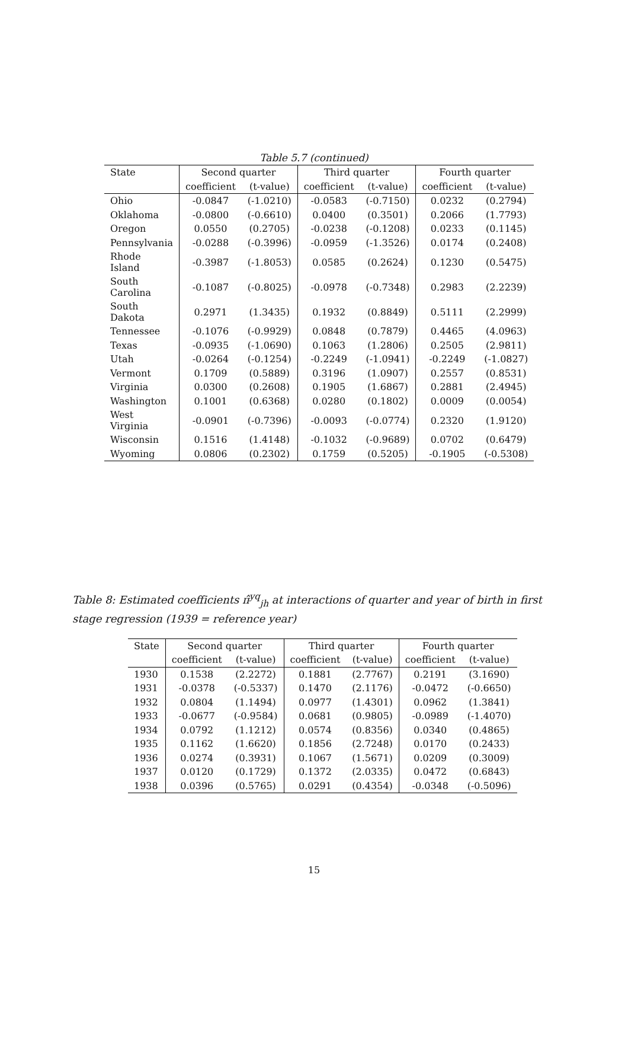Table 5.7 (continued)
| State | Second quarter | | Third quarter | | Fourth quarter | |
| --- | --- | --- | --- | --- | --- | --- |
| | coefficient | (t-value) | coefficient | (t-value) | coefficient | (t-value) |
| Ohio | -0.0847 | (-1.0210) | -0.0583 | (-0.7150) | 0.0232 | (0.2794) |
| Oklahoma | -0.0800 | (-0.6610) | 0.0400 | (0.3501) | 0.2066 | (1.7793) |
| Oregon | 0.0550 | (0.2705) | -0.0238 | (-0.1208) | 0.0233 | (0.1145) |
| Pennsylvania | -0.0288 | (-0.3996) | -0.0959 | (-1.3526) | 0.0174 | (0.2408) |
| Rhode Island | -0.3987 | (-1.8053) | 0.0585 | (0.2624) | 0.1230 | (0.5475) |
| South Carolina | -0.1087 | (-0.8025) | -0.0978 | (-0.7348) | 0.2983 | (2.2239) |
| South Dakota | 0.2971 | (1.3435) | 0.1932 | (0.8849) | 0.5111 | (2.2999) |
| Tennessee | -0.1076 | (-0.9929) | 0.0848 | (0.7879) | 0.4465 | (4.0963) |
| Texas | -0.0935 | (-1.0690) | 0.1063 | (1.2806) | 0.2505 | (2.9811) |
| Utah | -0.0264 | (-0.1254) | -0.2249 | (-1.0941) | -0.2249 | (-1.0827) |
| Vermont | 0.1709 | (0.5889) | 0.3196 | (1.0907) | 0.2557 | (0.8531) |
| Virginia | 0.0300 | (0.2608) | 0.1905 | (1.6867) | 0.2881 | (2.4945) |
| Washington | 0.1001 | (0.6368) | 0.0280 | (0.1802) | 0.0009 | (0.0054) |
| West Virginia | -0.0901 | (-0.7396) | -0.0093 | (-0.0774) | 0.2320 | (1.9120) |
| Wisconsin | 0.1516 | (1.4148) | -0.1032 | (-0.9689) | 0.0702 | (0.6479) |
| Wyoming | 0.0806 | (0.2302) | 0.1759 | (0.5205) | -0.1905 | (-0.5308) |
Table 8: Estimated coefficients π̂<sup>yq</sup><sub>jh</sub> at interactions of quarter and year of birth in first stage regression (1939 = reference year)
| State | Second quarter | | Third quarter | | Fourth quarter | |
| --- | --- | --- | --- | --- | --- | --- |
| | coefficient | (t-value) | coefficient | (t-value) | coefficient | (t-value) |
| 1930 | 0.1538 | (2.2272) | 0.1881 | (2.7767) | 0.2191 | (3.1690) |
| 1931 | -0.0378 | (-0.5337) | 0.1470 | (2.1176) | -0.0472 | (-0.6650) |
| 1932 | 0.0804 | (1.1494) | 0.0977 | (1.4301) | 0.0962 | (1.3841) |
| 1933 | -0.0677 | (-0.9584) | 0.0681 | (0.9805) | -0.0989 | (-1.4070) |
| 1934 | 0.0792 | (1.1212) | 0.0574 | (0.8356) | 0.0340 | (0.4865) |
| 1935 | 0.1162 | (1.6620) | 0.1856 | (2.7248) | 0.0170 | (0.2433) |
| 1936 | 0.0274 | (0.3931) | 0.1067 | (1.5671) | 0.0209 | (0.3009) |
| 1937 | 0.0120 | (0.1729) | 0.1372 | (2.0335) | 0.0472 | (0.6843) |
| 1938 | 0.0396 | (0.5765) | 0.0291 | (0.4354) | -0.0348 | (-0.5096) |
15